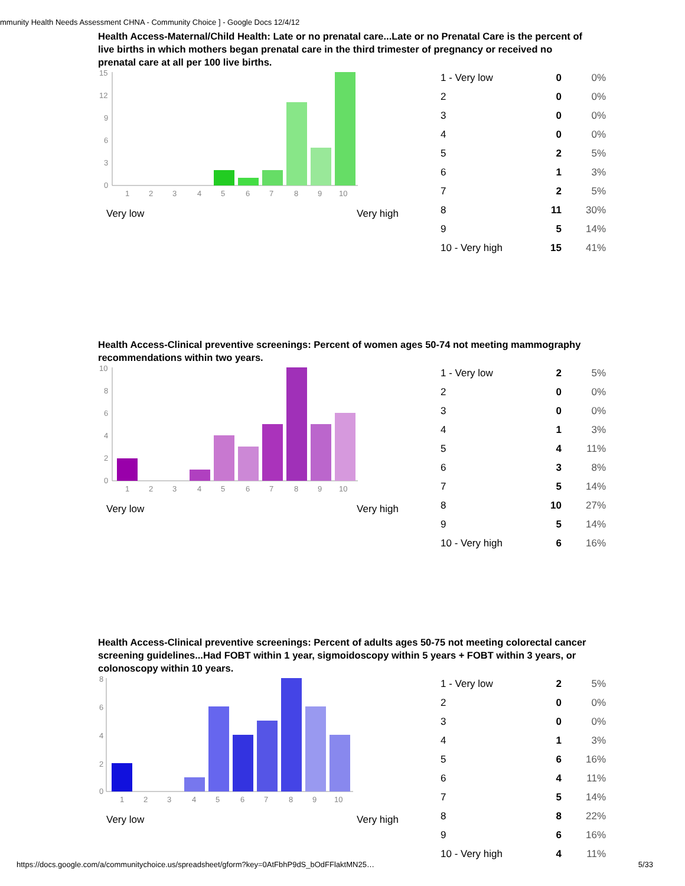mmunity Health Needs Assessment CHNA - Community Choice ] - Google Docs 12/4/12
Health Access-Maternal/Child Health: Late or no prenatal care...Late or no Prenatal Care is the percent of live births in which mothers began prenatal care in the third trimester of pregnancy or received no prenatal care at all per 100 live births.
15
12
9
6
3
0
1
2
3
4
5
6
7
8
9
10
Very low Very high
| 1 - Very low | 0 | 0% |
| 2 | 0 | 0% |
| 3 | 0 | 0% |
| 4 | 0 | 0% |
| 5 | 2 | 5% |
| 6 | 1 | 3% |
| 7 | 2 | 5% |
| 8 | 11 | 30% |
| 9 | 5 | 14% |
| 10 - Very high | 15 | 41% |
Health Access-Clinical preventive screenings: Percent of women ages 50-74 not meeting mammography recommendations within two years.
10
8
6
4
2
0
1
2
3
4
5
6
7
8
9
10
Very low Very high
| 1 - Very low | 2 | 5% |
| 2 | 0 | 0% |
| 3 | 0 | 0% |
| 4 | 1 | 3% |
| 5 | 4 | 11% |
| 6 | 3 | 8% |
| 7 | 5 | 14% |
| 8 | 10 | 27% |
| 9 | 5 | 14% |
| 10 - Very high | 6 | 16% |
Health Access-Clinical preventive screenings: Percent of adults ages 50-75 not meeting colorectal cancer screening guidelines...Had FOBT within 1 year, sigmoidoscopy within 5 years + FOBT within 3 years, or colonoscopy within 10 years.
8
6
4
2
0
1
2
3
4
5
6
7
8
9
10
Very low Very high
| 1 - Very low | 2 | 5% |
| 2 | 0 | 0% |
| 3 | 0 | 0% |
| 4 | 1 | 3% |
| 5 | 6 | 16% |
| 6 | 4 | 11% |
| 7 | 5 | 14% |
| 8 | 8 | 22% |
| 9 | 6 | 16% |
| 10 - Very high | 4 | 11% |
https://docs.google.com/a/communitychoice.us/spreadsheet/gform?key=0AtFbhP9dS_bOdFFlaktMN25… 5/33